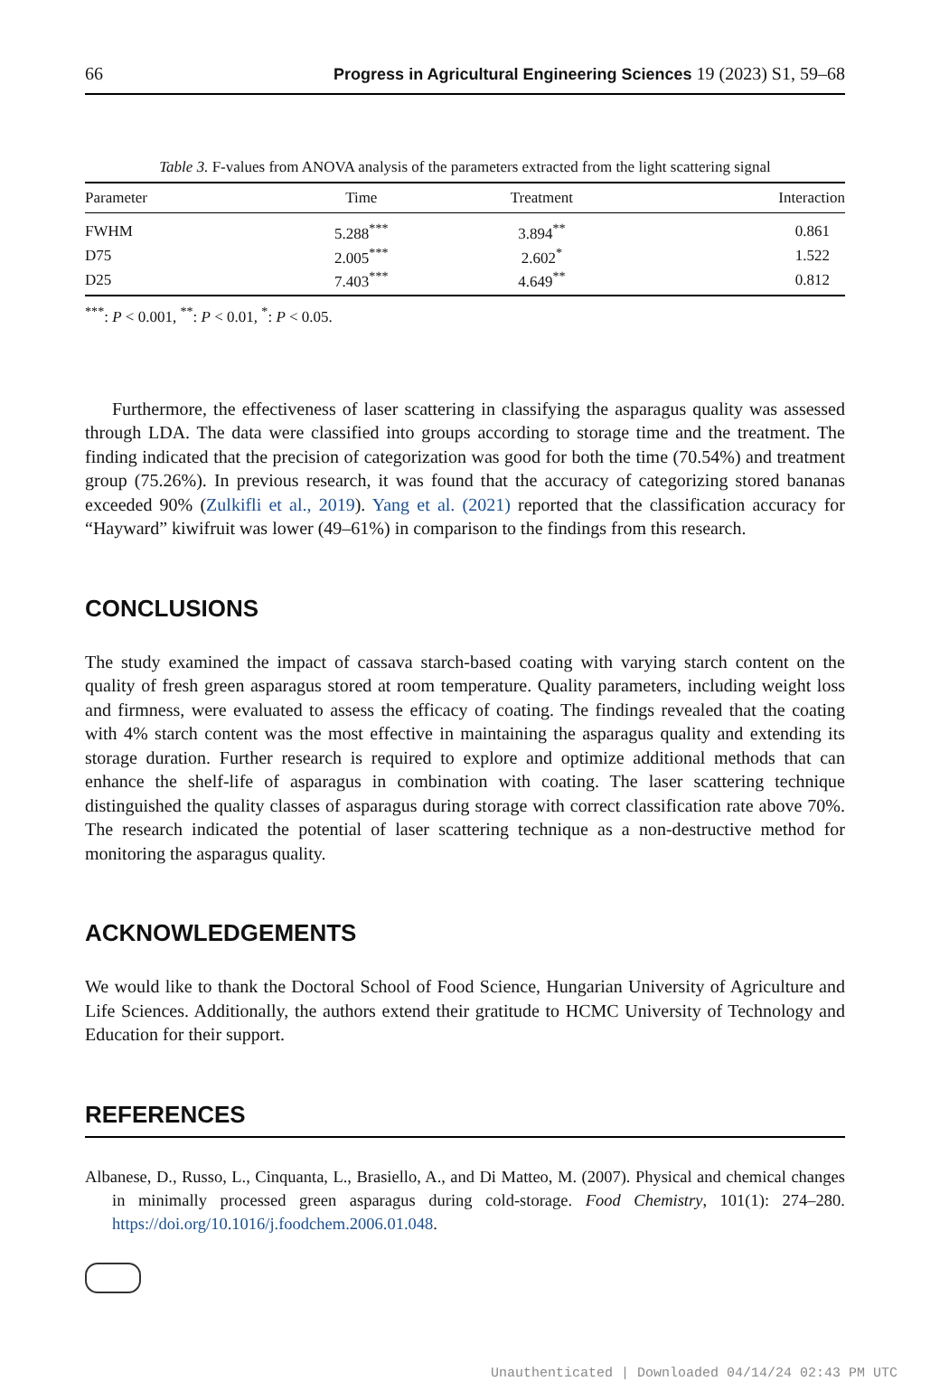66 Progress in Agricultural Engineering Sciences 19 (2023) S1, 59–68
Table 3. F-values from ANOVA analysis of the parameters extracted from the light scattering signal
| Parameter | Time | Treatment | Interaction |
| --- | --- | --- | --- |
| FWHM | 5.288<sup>***</sup> | 3.894<sup>**</sup> | 0.861 |
| D75 | 2.005<sup>***</sup> | 2.602<sup>*</sup> | 1.522 |
| D25 | 7.403<sup>***</sup> | 4.649<sup>**</sup> | 0.812 |
<sup>***</sup>: P < 0.001, <sup>**</sup>: P < 0.01, <sup>*</sup>: P < 0.05.
Furthermore, the effectiveness of laser scattering in classifying the asparagus quality was assessed through LDA. The data were classified into groups according to storage time and the treatment. The finding indicated that the precision of categorization was good for both the time (70.54%) and treatment group (75.26%). In previous research, it was found that the accuracy of categorizing stored bananas exceeded 90% (Zulkifli et al., 2019). Yang et al. (2021) reported that the classification accuracy for “Hayward” kiwifruit was lower (49–61%) in comparison to the findings from this research.
CONCLUSIONS
The study examined the impact of cassava starch-based coating with varying starch content on the quality of fresh green asparagus stored at room temperature. Quality parameters, including weight loss and firmness, were evaluated to assess the efficacy of coating. The findings revealed that the coating with 4% starch content was the most effective in maintaining the asparagus quality and extending its storage duration. Further research is required to explore and optimize additional methods that can enhance the shelf-life of asparagus in combination with coating. The laser scattering technique distinguished the quality classes of asparagus during storage with correct classification rate above 70%. The research indicated the potential of laser scattering technique as a non-destructive method for monitoring the asparagus quality.
ACKNOWLEDGEMENTS
We would like to thank the Doctoral School of Food Science, Hungarian University of Agriculture and Life Sciences. Additionally, the authors extend their gratitude to HCMC University of Technology and Education for their support.
REFERENCES
Albanese, D., Russo, L., Cinquanta, L., Brasiello, A., and Di Matteo, M. (2007). Physical and chemical changes in minimally processed green asparagus during cold-storage. Food Chemistry, 101(1): 274–280. https://doi.org/10.1016/j.foodchem.2006.01.048.
Unauthenticated | Downloaded 04/14/24 02:43 PM UTC